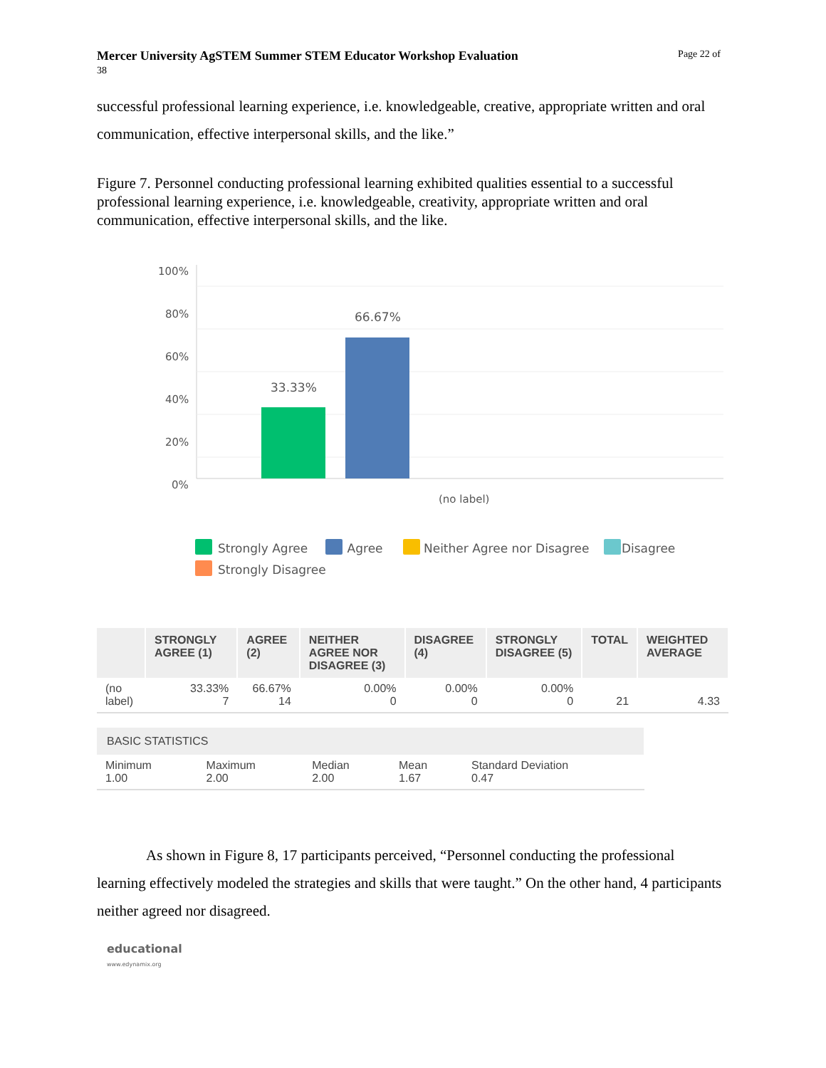Mercer University AgSTEM Summer STEM Educator Workshop Evaluation
38
Page 22 of
successful professional learning experience, i.e. knowledgeable, creative, appropriate written and oral communication, effective interpersonal skills, and the like.”
Figure 7. Personnel conducting professional learning exhibited qualities essential to a successful professional learning experience, i.e. knowledgeable, creativity, appropriate written and oral communication, effective interpersonal skills, and the like.
100%
80%
60%
40%
20%
0%
33.33%
66.67%
(no label)
Strongly Agree Agree Neither Agree nor Disagree Disagree
Strongly Disagree
| | STRONGLY AGREE (1) | AGREE (2) | NEITHER AGREE NOR DISAGREE (3) | DISAGREE (4) | STRONGLY DISAGREE (5) | TOTAL | WEIGHTED AVERAGE |
| --- | --- | --- | --- | --- | --- | --- | --- |
| (no label) | 33.33% 7 | 66.67% 14 | 0.00% 0 | 0.00% 0 | 0.00% 0 | 21 | 4.33 |
| BASIC STATISTICS | | | | |
| --- | --- | --- | --- | --- |
| Minimum 1.00 | Maximum 2.00 | Median 2.00 | Mean 1.67 | Standard Deviation 0.47 |
As shown in Figure 8, 17 participants perceived, “Personnel conducting the professional learning effectively modeled the strategies and skills that were taught.” On the other hand, 4 participants neither agreed nor disagreed.
educational
www.edynamix.org